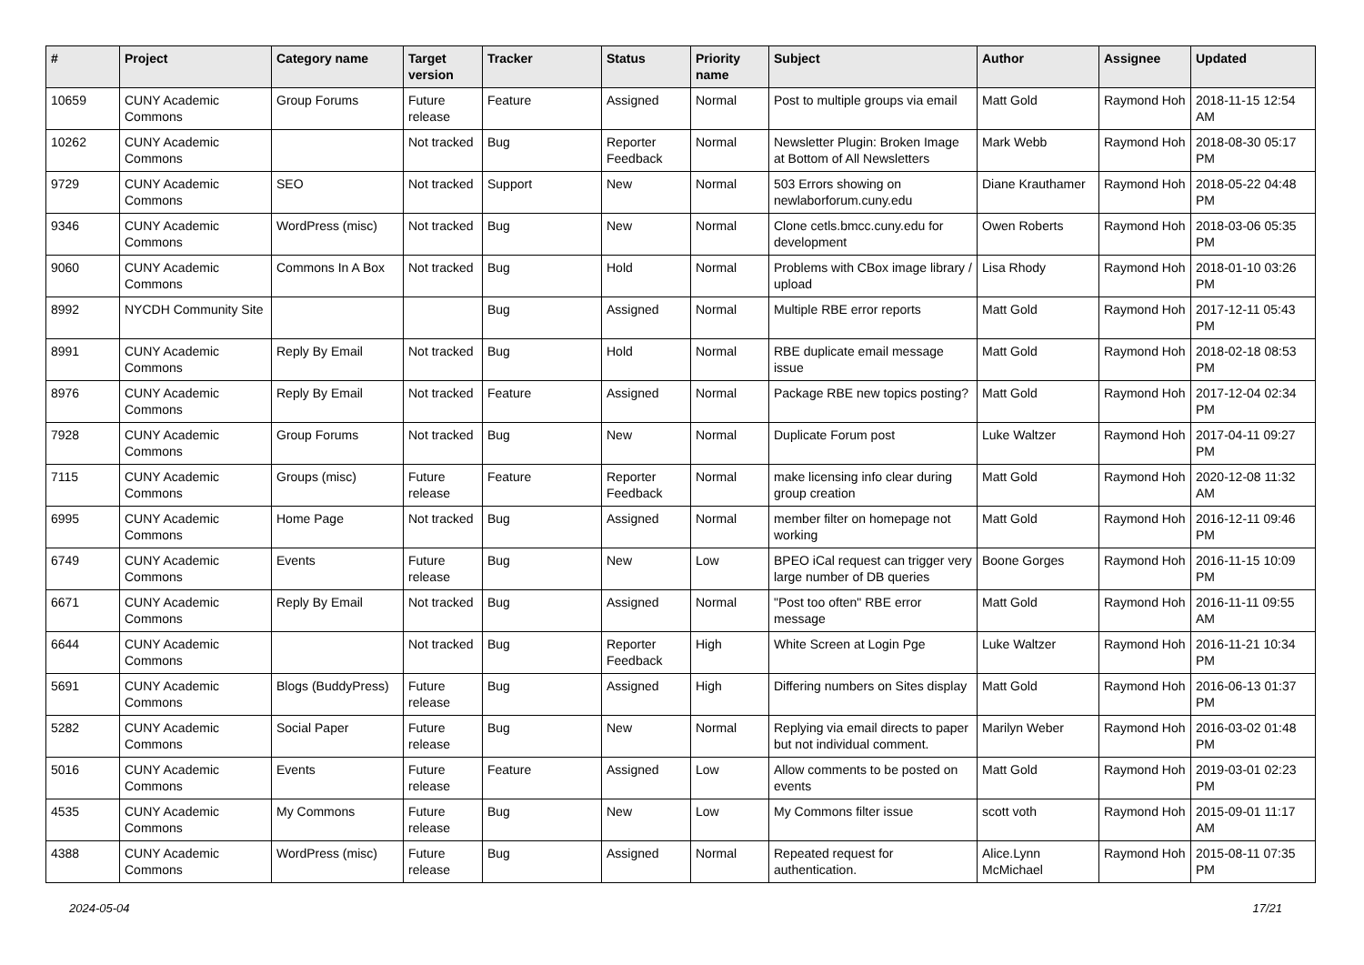| # | Project | Category name | Target version | Tracker | Status | Priority name | Subject | Author | Assignee | Updated |
| --- | --- | --- | --- | --- | --- | --- | --- | --- | --- | --- |
| 10659 | CUNY Academic Commons | Group Forums | Future release | Feature | Assigned | Normal | Post to multiple groups via email | Matt Gold | Raymond Hoh | 2018-11-15 12:54 AM |
| 10262 | CUNY Academic Commons | | Not tracked | Bug | Reporter Feedback | Normal | Newsletter Plugin: Broken Image at Bottom of All Newsletters | Mark Webb | Raymond Hoh | 2018-08-30 05:17 PM |
| 9729 | CUNY Academic Commons | SEO | Not tracked | Support | New | Normal | 503 Errors showing on newlaborforum.cuny.edu | Diane Krauthamer | Raymond Hoh | 2018-05-22 04:48 PM |
| 9346 | CUNY Academic Commons | WordPress (misc) | Not tracked | Bug | New | Normal | Clone cetls.bmcc.cuny.edu for development | Owen Roberts | Raymond Hoh | 2018-03-06 05:35 PM |
| 9060 | CUNY Academic Commons | Commons In A Box | Not tracked | Bug | Hold | Normal | Problems with CBox image library / upload | Lisa Rhody | Raymond Hoh | 2018-01-10 03:26 PM |
| 8992 | NYCDH Community Site | | | Bug | Assigned | Normal | Multiple RBE error reports | Matt Gold | Raymond Hoh | 2017-12-11 05:43 PM |
| 8991 | CUNY Academic Commons | Reply By Email | Not tracked | Bug | Hold | Normal | RBE duplicate email message issue | Matt Gold | Raymond Hoh | 2018-02-18 08:53 PM |
| 8976 | CUNY Academic Commons | Reply By Email | Not tracked | Feature | Assigned | Normal | Package RBE new topics posting? | Matt Gold | Raymond Hoh | 2017-12-04 02:34 PM |
| 7928 | CUNY Academic Commons | Group Forums | Not tracked | Bug | New | Normal | Duplicate Forum post | Luke Waltzer | Raymond Hoh | 2017-04-11 09:27 PM |
| 7115 | CUNY Academic Commons | Groups (misc) | Future release | Feature | Reporter Feedback | Normal | make licensing info clear during group creation | Matt Gold | Raymond Hoh | 2020-12-08 11:32 AM |
| 6995 | CUNY Academic Commons | Home Page | Not tracked | Bug | Assigned | Normal | member filter on homepage not working | Matt Gold | Raymond Hoh | 2016-12-11 09:46 PM |
| 6749 | CUNY Academic Commons | Events | Future release | Bug | New | Low | BPEO iCal request can trigger very large number of DB queries | Boone Gorges | Raymond Hoh | 2016-11-15 10:09 PM |
| 6671 | CUNY Academic Commons | Reply By Email | Not tracked | Bug | Assigned | Normal | "Post too often" RBE error message | Matt Gold | Raymond Hoh | 2016-11-11 09:55 AM |
| 6644 | CUNY Academic Commons | | Not tracked | Bug | Reporter Feedback | High | White Screen at Login Pge | Luke Waltzer | Raymond Hoh | 2016-11-21 10:34 PM |
| 5691 | CUNY Academic Commons | Blogs (BuddyPress) | Future release | Bug | Assigned | High | Differing numbers on Sites display | Matt Gold | Raymond Hoh | 2016-06-13 01:37 PM |
| 5282 | CUNY Academic Commons | Social Paper | Future release | Bug | New | Normal | Replying via email directs to paper but not individual comment. | Marilyn Weber | Raymond Hoh | 2016-03-02 01:48 PM |
| 5016 | CUNY Academic Commons | Events | Future release | Feature | Assigned | Low | Allow comments to be posted on events | Matt Gold | Raymond Hoh | 2019-03-01 02:23 PM |
| 4535 | CUNY Academic Commons | My Commons | Future release | Bug | New | Low | My Commons filter issue | scott voth | Raymond Hoh | 2015-09-01 11:17 AM |
| 4388 | CUNY Academic Commons | WordPress (misc) | Future release | Bug | Assigned | Normal | Repeated request for authentication. | Alice.Lynn McMichael | Raymond Hoh | 2015-08-11 07:35 PM |
2024-05-04 17/21